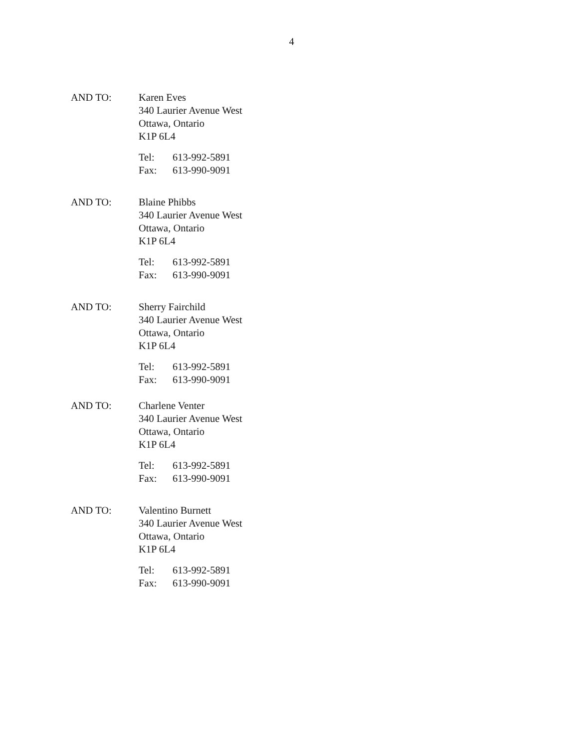4
AND TO: Karen Eves
340 Laurier Avenue West
Ottawa, Ontario
K1P 6L4
Tel: 613-992-5891
Fax: 613-990-9091
AND TO: Blaine Phibbs
340 Laurier Avenue West
Ottawa, Ontario
K1P 6L4
Tel: 613-992-5891
Fax: 613-990-9091
AND TO: Sherry Fairchild
340 Laurier Avenue West
Ottawa, Ontario
K1P 6L4
Tel: 613-992-5891
Fax: 613-990-9091
AND TO: Charlene Venter
340 Laurier Avenue West
Ottawa, Ontario
K1P 6L4
Tel: 613-992-5891
Fax: 613-990-9091
AND TO: Valentino Burnett
340 Laurier Avenue West
Ottawa, Ontario
K1P 6L4
Tel: 613-992-5891
Fax: 613-990-9091